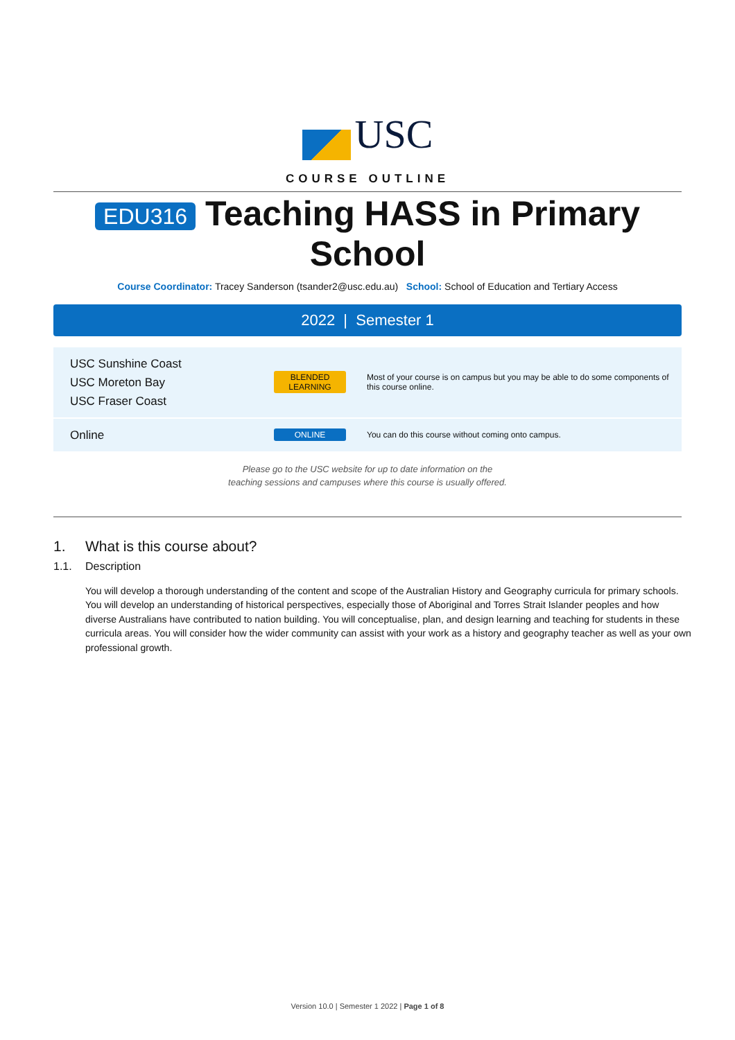USC
COURSE OUTLINE
EDU316 Teaching HASS in Primary School
Course Coordinator: Tracey Sanderson (tsander2@usc.edu.au) School: School of Education and Tertiary Access
2022 | Semester 1
| USC Sunshine Coast USC Moreton Bay USC Fraser Coast | BLENDED LEARNING | Most of your course is on campus but you may be able to do some components of this course online. |
| Online | ONLINE | You can do this course without coming onto campus. |
Please go to the USC website for up to date information on the
teaching sessions and campuses where this course is usually offered.
1. What is this course about?
1.1. Description
You will develop a thorough understanding of the content and scope of the Australian History and Geography curricula for primary schools. You will develop an understanding of historical perspectives, especially those of Aboriginal and Torres Strait Islander peoples and how diverse Australians have contributed to nation building. You will conceptualise, plan, and design learning and teaching for students in these curricula areas. You will consider how the wider community can assist with your work as a history and geography teacher as well as your own professional growth.
Version 10.0 | Semester 1 2022 | Page 1 of 8